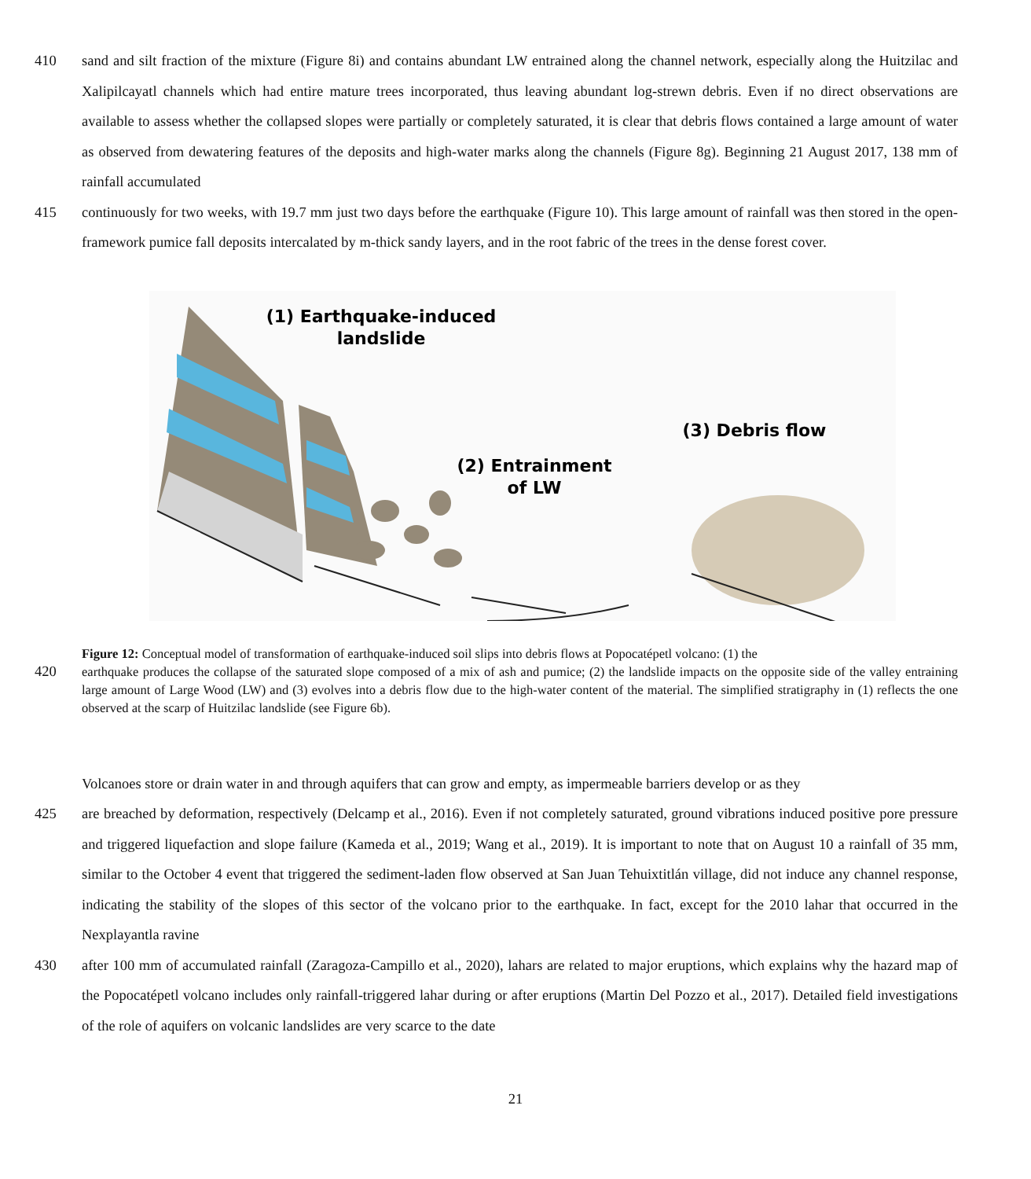410 sand and silt fraction of the mixture (Figure 8i) and contains abundant LW entrained along the channel network, especially along the Huitzilac and Xalipilcayatl channels which had entire mature trees incorporated, thus leaving abundant log-strewn debris. Even if no direct observations are available to assess whether the collapsed slopes were partially or completely saturated, it is clear that debris flows contained a large amount of water as observed from dewatering features of the deposits and high-water marks along the channels (Figure 8g). Beginning 21 August 2017, 138 mm of rainfall accumulated
415 continuously for two weeks, with 19.7 mm just two days before the earthquake (Figure 10). This large amount of rainfall was then stored in the open-framework pumice fall deposits intercalated by m-thick sandy layers, and in the root fabric of the trees in the dense forest cover.
(1) Earthquake-induced
landslide
(2) Entrainment
of LW
(3) Debris flow
Figure 12: Conceptual model of transformation of earthquake-induced soil slips into debris flows at Popocatépetl volcano: (1) the
420 earthquake produces the collapse of the saturated slope composed of a mix of ash and pumice; (2) the landslide impacts on the opposite side of the valley entraining large amount of Large Wood (LW) and (3) evolves into a debris flow due to the high-water content of the material. The simplified stratigraphy in (1) reflects the one observed at the scarp of Huitzilac landslide (see Figure 6b).
Volcanoes store or drain water in and through aquifers that can grow and empty, as impermeable barriers develop or as they
425 are breached by deformation, respectively (Delcamp et al., 2016). Even if not completely saturated, ground vibrations induced positive pore pressure and triggered liquefaction and slope failure (Kameda et al., 2019; Wang et al., 2019). It is important to note that on August 10 a rainfall of 35 mm, similar to the October 4 event that triggered the sediment-laden flow observed at San Juan Tehuixtitlán village, did not induce any channel response, indicating the stability of the slopes of this sector of the volcano prior to the earthquake. In fact, except for the 2010 lahar that occurred in the Nexplayantla ravine
430 after 100 mm of accumulated rainfall (Zaragoza-Campillo et al., 2020), lahars are related to major eruptions, which explains why the hazard map of the Popocatépetl volcano includes only rainfall-triggered lahar during or after eruptions (Martin Del Pozzo et al., 2017). Detailed field investigations of the role of aquifers on volcanic landslides are very scarce to the date
21